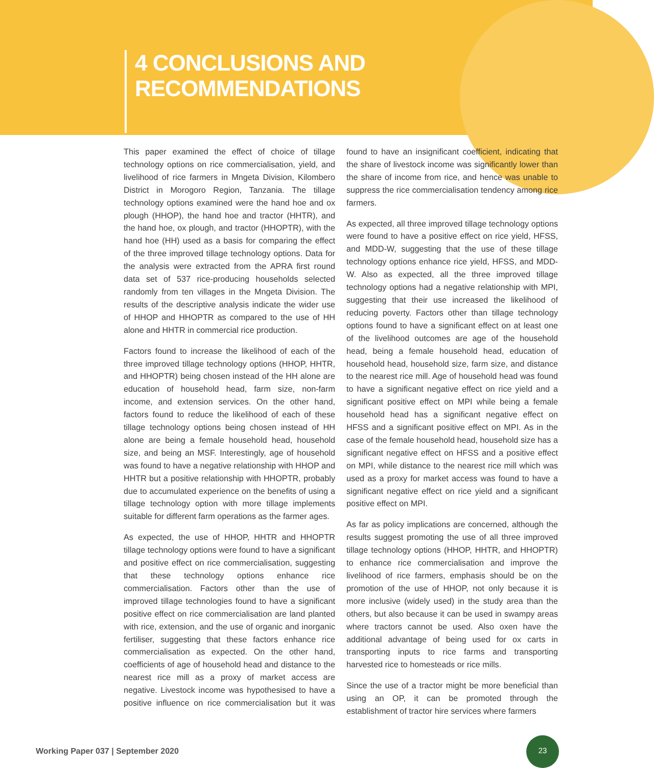4 CONCLUSIONS AND RECOMMENDATIONS
This paper examined the effect of choice of tillage technology options on rice commercialisation, yield, and livelihood of rice farmers in Mngeta Division, Kilombero District in Morogoro Region, Tanzania. The tillage technology options examined were the hand hoe and ox plough (HHOP), the hand hoe and tractor (HHTR), and the hand hoe, ox plough, and tractor (HHOPTR), with the hand hoe (HH) used as a basis for comparing the effect of the three improved tillage technology options. Data for the analysis were extracted from the APRA first round data set of 537 rice-producing households selected randomly from ten villages in the Mngeta Division. The results of the descriptive analysis indicate the wider use of HHOP and HHOPTR as compared to the use of HH alone and HHTR in commercial rice production.
Factors found to increase the likelihood of each of the three improved tillage technology options (HHOP, HHTR, and HHOPTR) being chosen instead of the HH alone are education of household head, farm size, non-farm income, and extension services. On the other hand, factors found to reduce the likelihood of each of these tillage technology options being chosen instead of HH alone are being a female household head, household size, and being an MSF. Interestingly, age of household was found to have a negative relationship with HHOP and HHTR but a positive relationship with HHOPTR, probably due to accumulated experience on the benefits of using a tillage technology option with more tillage implements suitable for different farm operations as the farmer ages.
As expected, the use of HHOP, HHTR and HHOPTR tillage technology options were found to have a significant and positive effect on rice commercialisation, suggesting that these technology options enhance rice commercialisation. Factors other than the use of improved tillage technologies found to have a significant positive effect on rice commercialisation are land planted with rice, extension, and the use of organic and inorganic fertiliser, suggesting that these factors enhance rice commercialisation as expected. On the other hand, coefficients of age of household head and distance to the nearest rice mill as a proxy of market access are negative. Livestock income was hypothesised to have a positive influence on rice commercialisation but it was found to have an insignificant coefficient, indicating that the share of livestock income was significantly lower than the share of income from rice, and hence was unable to suppress the rice commercialisation tendency among rice farmers.
As expected, all three improved tillage technology options were found to have a positive effect on rice yield, HFSS, and MDD-W, suggesting that the use of these tillage technology options enhance rice yield, HFSS, and MDD-W. Also as expected, all the three improved tillage technology options had a negative relationship with MPI, suggesting that their use increased the likelihood of reducing poverty. Factors other than tillage technology options found to have a significant effect on at least one of the livelihood outcomes are age of the household head, being a female household head, education of household head, household size, farm size, and distance to the nearest rice mill. Age of household head was found to have a significant negative effect on rice yield and a significant positive effect on MPI while being a female household head has a significant negative effect on HFSS and a significant positive effect on MPI. As in the case of the female household head, household size has a significant negative effect on HFSS and a positive effect on MPI, while distance to the nearest rice mill which was used as a proxy for market access was found to have a significant negative effect on rice yield and a significant positive effect on MPI.
As far as policy implications are concerned, although the results suggest promoting the use of all three improved tillage technology options (HHOP, HHTR, and HHOPTR) to enhance rice commercialisation and improve the livelihood of rice farmers, emphasis should be on the promotion of the use of HHOP, not only because it is more inclusive (widely used) in the study area than the others, but also because it can be used in swampy areas where tractors cannot be used. Also oxen have the additional advantage of being used for ox carts in transporting inputs to rice farms and transporting harvested rice to homesteads or rice mills.
Since the use of a tractor might be more beneficial than using an OP, it can be promoted through the establishment of tractor hire services where farmers
Working Paper 037 | September 2020
23